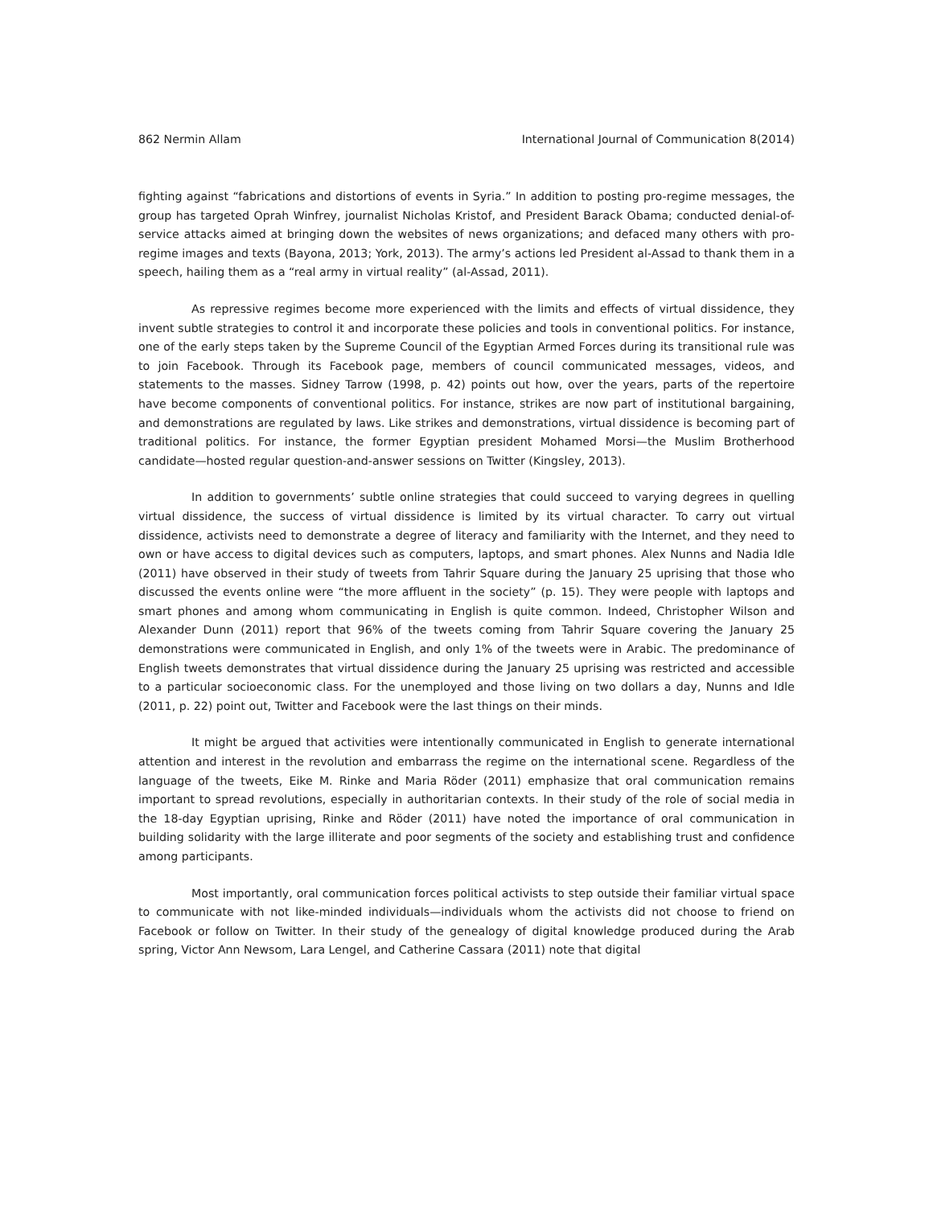862 Nermin Allam International Journal of Communication 8(2014)
fighting against “fabrications and distortions of events in Syria.” In addition to posting pro-regime messages, the group has targeted Oprah Winfrey, journalist Nicholas Kristof, and President Barack Obama; conducted denial-of-service attacks aimed at bringing down the websites of news organizations; and defaced many others with pro-regime images and texts (Bayona, 2013; York, 2013). The army’s actions led President al-Assad to thank them in a speech, hailing them as a “real army in virtual reality” (al-Assad, 2011).
As repressive regimes become more experienced with the limits and effects of virtual dissidence, they invent subtle strategies to control it and incorporate these policies and tools in conventional politics. For instance, one of the early steps taken by the Supreme Council of the Egyptian Armed Forces during its transitional rule was to join Facebook. Through its Facebook page, members of council communicated messages, videos, and statements to the masses. Sidney Tarrow (1998, p. 42) points out how, over the years, parts of the repertoire have become components of conventional politics. For instance, strikes are now part of institutional bargaining, and demonstrations are regulated by laws. Like strikes and demonstrations, virtual dissidence is becoming part of traditional politics. For instance, the former Egyptian president Mohamed Morsi—the Muslim Brotherhood candidate—hosted regular question-and-answer sessions on Twitter (Kingsley, 2013).
In addition to governments’ subtle online strategies that could succeed to varying degrees in quelling virtual dissidence, the success of virtual dissidence is limited by its virtual character. To carry out virtual dissidence, activists need to demonstrate a degree of literacy and familiarity with the Internet, and they need to own or have access to digital devices such as computers, laptops, and smart phones. Alex Nunns and Nadia Idle (2011) have observed in their study of tweets from Tahrir Square during the January 25 uprising that those who discussed the events online were “the more affluent in the society” (p. 15). They were people with laptops and smart phones and among whom communicating in English is quite common. Indeed, Christopher Wilson and Alexander Dunn (2011) report that 96% of the tweets coming from Tahrir Square covering the January 25 demonstrations were communicated in English, and only 1% of the tweets were in Arabic. The predominance of English tweets demonstrates that virtual dissidence during the January 25 uprising was restricted and accessible to a particular socioeconomic class. For the unemployed and those living on two dollars a day, Nunns and Idle (2011, p. 22) point out, Twitter and Facebook were the last things on their minds.
It might be argued that activities were intentionally communicated in English to generate international attention and interest in the revolution and embarrass the regime on the international scene. Regardless of the language of the tweets, Eike M. Rinke and Maria Röder (2011) emphasize that oral communication remains important to spread revolutions, especially in authoritarian contexts. In their study of the role of social media in the 18-day Egyptian uprising, Rinke and Röder (2011) have noted the importance of oral communication in building solidarity with the large illiterate and poor segments of the society and establishing trust and confidence among participants.
Most importantly, oral communication forces political activists to step outside their familiar virtual space to communicate with not like-minded individuals—individuals whom the activists did not choose to friend on Facebook or follow on Twitter. In their study of the genealogy of digital knowledge produced during the Arab spring, Victor Ann Newsom, Lara Lengel, and Catherine Cassara (2011) note that digital